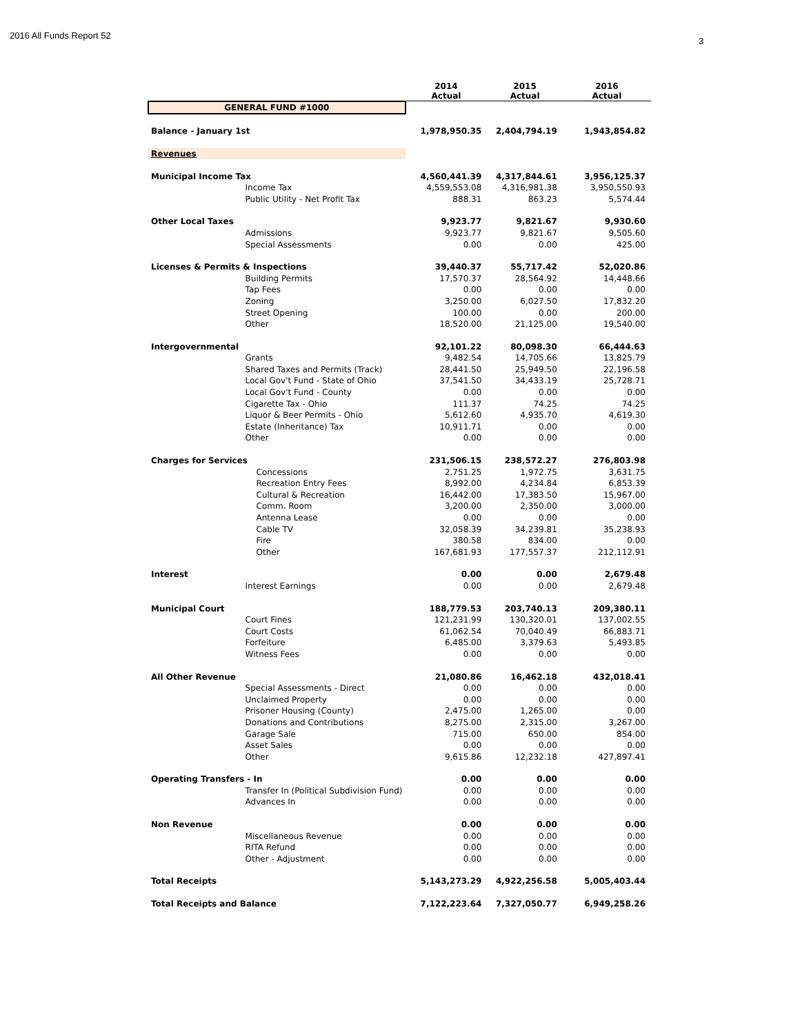2016 All Funds Report 52
3
| | | 2014 Actual | 2015 Actual | 2016 Actual |
| --- | --- | --- | --- | --- |
| GENERAL FUND #1000 | | | | |
| Balance - January 1st | | 1,978,950.35 | 2,404,794.19 | 1,943,854.82 |
| Revenues | | | | |
| Municipal Income Tax | | 4,560,441.39 | 4,317,844.61 | 3,956,125.37 |
| | Income Tax | 4,559,553.08 | 4,316,981.38 | 3,950,550.93 |
| | Public Utility - Net Profit Tax | 888.31 | 863.23 | 5,574.44 |
| Other Local Taxes | | 9,923.77 | 9,821.67 | 9,930.60 |
| | Admissions | 9,923.77 | 9,821.67 | 9,505.60 |
| | Special Assessments | 0.00 | 0.00 | 425.00 |
| Licenses & Permits & Inspections | | 39,440.37 | 55,717.42 | 52,020.86 |
| | Building Permits | 17,570.37 | 28,564.92 | 14,448.66 |
| | Tap Fees | 0.00 | 0.00 | 0.00 |
| | Zoning | 3,250.00 | 6,027.50 | 17,832.20 |
| | Street Opening | 100.00 | 0.00 | 200.00 |
| | Other | 18,520.00 | 21,125.00 | 19,540.00 |
| Intergovernmental | | 92,101.22 | 80,098.30 | 66,444.63 |
| | Grants | 9,482.54 | 14,705.66 | 13,825.79 |
| | Shared Taxes and Permits (Track) | 28,441.50 | 25,949.50 | 22,196.58 |
| | Local Gov't Fund - State of Ohio | 37,541.50 | 34,433.19 | 25,728.71 |
| | Local Gov't Fund - County | 0.00 | 0.00 | 0.00 |
| | Cigarette Tax - Ohio | 111.37 | 74.25 | 74.25 |
| | Liquor & Beer Permits - Ohio | 5,612.60 | 4,935.70 | 4,619.30 |
| | Estate (Inheritance) Tax | 10,911.71 | 0.00 | 0.00 |
| | Other | 0.00 | 0.00 | 0.00 |
| Charges for Services | | 231,506.15 | 238,572.27 | 276,803.98 |
| | Concessions | 2,751.25 | 1,972.75 | 3,631.75 |
| | Recreation Entry Fees | 8,992.00 | 4,234.84 | 6,853.39 |
| | Cultural & Recreation | 16,442.00 | 17,383.50 | 15,967.00 |
| | Comm. Room | 3,200.00 | 2,350.00 | 3,000.00 |
| | Antenna Lease | 0.00 | 0.00 | 0.00 |
| | Cable TV | 32,058.39 | 34,239.81 | 35,238.93 |
| | Fire | 380.58 | 834.00 | 0.00 |
| | Other | 167,681.93 | 177,557.37 | 212,112.91 |
| Interest | | 0.00 | 0.00 | 2,679.48 |
| | Interest Earnings | 0.00 | 0.00 | 2,679.48 |
| Municipal Court | | 188,779.53 | 203,740.13 | 209,380.11 |
| | Court Fines | 121,231.99 | 130,320.01 | 137,002.55 |
| | Court Costs | 61,062.54 | 70,040.49 | 66,883.71 |
| | Forfeiture | 6,485.00 | 3,379.63 | 5,493.85 |
| | Witness Fees | 0.00 | 0.00 | 0.00 |
| All Other Revenue | | 21,080.86 | 16,462.18 | 432,018.41 |
| | Special Assessments - Direct | 0.00 | 0.00 | 0.00 |
| | Unclaimed Property | 0.00 | 0.00 | 0.00 |
| | Prisoner Housing (County) | 2,475.00 | 1,265.00 | 0.00 |
| | Donations and Contributions | 8,275.00 | 2,315.00 | 3,267.00 |
| | Garage Sale | 715.00 | 650.00 | 854.00 |
| | Asset Sales | 0.00 | 0.00 | 0.00 |
| | Other | 9,615.86 | 12,232.18 | 427,897.41 |
| Operating Transfers - In | | 0.00 | 0.00 | 0.00 |
| | Transfer In (Political Subdivision Fund) | 0.00 | 0.00 | 0.00 |
| | Advances In | 0.00 | 0.00 | 0.00 |
| Non Revenue | | 0.00 | 0.00 | 0.00 |
| | Miscellaneous Revenue | 0.00 | 0.00 | 0.00 |
| | RITA Refund | 0.00 | 0.00 | 0.00 |
| | Other - Adjustment | 0.00 | 0.00 | 0.00 |
| Total Receipts | | 5,143,273.29 | 4,922,256.58 | 5,005,403.44 |
| Total Receipts and Balance | | 7,122,223.64 | 7,327,050.77 | 6,949,258.26 |